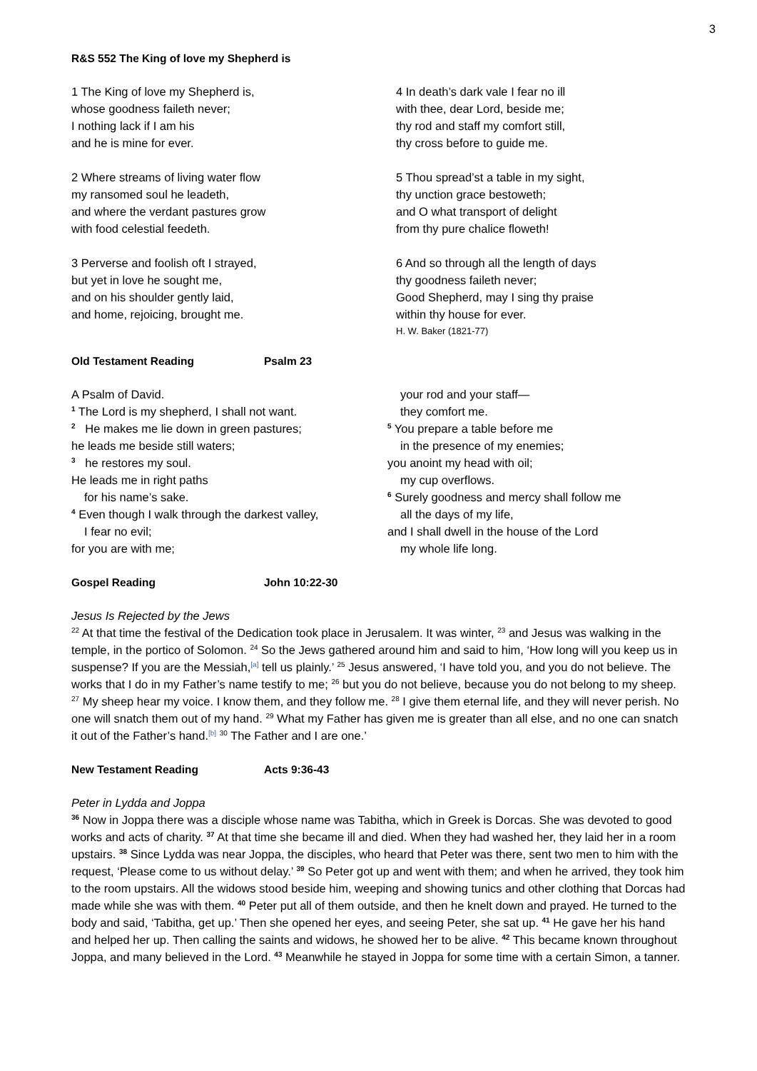3
R&S 552 The King of love my Shepherd is
1 The King of love my Shepherd is,
whose goodness faileth never;
I nothing lack if I am his
and he is mine for ever.
2 Where streams of living water flow
my ransomed soul he leadeth,
and where the verdant pastures grow
with food celestial feedeth.
3 Perverse and foolish oft I strayed,
but yet in love he sought me,
and on his shoulder gently laid,
and home, rejoicing, brought me.
4 In death’s dark vale I fear no ill
with thee, dear Lord, beside me;
thy rod and staff my comfort still,
thy cross before to guide me.
5 Thou spread’st a table in my sight,
thy unction grace bestoweth;
and O what transport of delight
from thy pure chalice floweth!
6 And so through all the length of days
thy goodness faileth never;
Good Shepherd, may I sing thy praise
within thy house for ever.
H. W. Baker (1821-77)
Old Testament Reading Psalm 23
A Psalm of David.
<sup>1</sup> The Lord is my shepherd, I shall not want.
<sup>2</sup> He makes me lie down in green pastures;
he leads me beside still waters;
<sup>3</sup> he restores my soul.
He leads me in right paths
for his name’s sake.
<sup>4</sup> Even though I walk through the darkest valley,
I fear no evil;
for you are with me;
your rod and your staff—
they comfort me.
<sup>5</sup> You prepare a table before me
in the presence of my enemies;
you anoint my head with oil;
my cup overflows.
<sup>6</sup> Surely goodness and mercy shall follow me
all the days of my life,
and I shall dwell in the house of the Lord
my whole life long.
Gospel Reading John 10:22-30
Jesus Is Rejected by the Jews
<sup>22</sup> At that time the festival of the Dedication took place in Jerusalem. It was winter, <sup>23</sup> and Jesus was walking in the temple, in the portico of Solomon. <sup>24</sup> So the Jews gathered around him and said to him, ‘How long will you keep us in suspense? If you are the Messiah,<sup>[a]</sup> tell us plainly.’ <sup>25</sup> Jesus answered, ‘I have told you, and you do not believe. The works that I do in my Father’s name testify to me; <sup>26</sup> but you do not believe, because you do not belong to my sheep. <sup>27</sup> My sheep hear my voice. I know them, and they follow me. <sup>28</sup> I give them eternal life, and they will never perish. No one will snatch them out of my hand. <sup>29</sup> What my Father has given me is greater than all else, and no one can snatch it out of the Father’s hand.<sup>[b]</sup> <sup>30</sup> The Father and I are one.’
New Testament Reading Acts 9:36-43
Peter in Lydda and Joppa
<sup>36</sup> Now in Joppa there was a disciple whose name was Tabitha, which in Greek is Dorcas. She was devoted to good works and acts of charity. <sup>37</sup> At that time she became ill and died. When they had washed her, they laid her in a room upstairs. <sup>38</sup> Since Lydda was near Joppa, the disciples, who heard that Peter was there, sent two men to him with the request, ‘Please come to us without delay.’ <sup>39</sup> So Peter got up and went with them; and when he arrived, they took him to the room upstairs. All the widows stood beside him, weeping and showing tunics and other clothing that Dorcas had made while she was with them. <sup>40</sup> Peter put all of them outside, and then he knelt down and prayed. He turned to the body and said, ‘Tabitha, get up.’ Then she opened her eyes, and seeing Peter, she sat up. <sup>41</sup> He gave her his hand and helped her up. Then calling the saints and widows, he showed her to be alive. <sup>42</sup> This became known throughout Joppa, and many believed in the Lord. <sup>43</sup> Meanwhile he stayed in Joppa for some time with a certain Simon, a tanner.